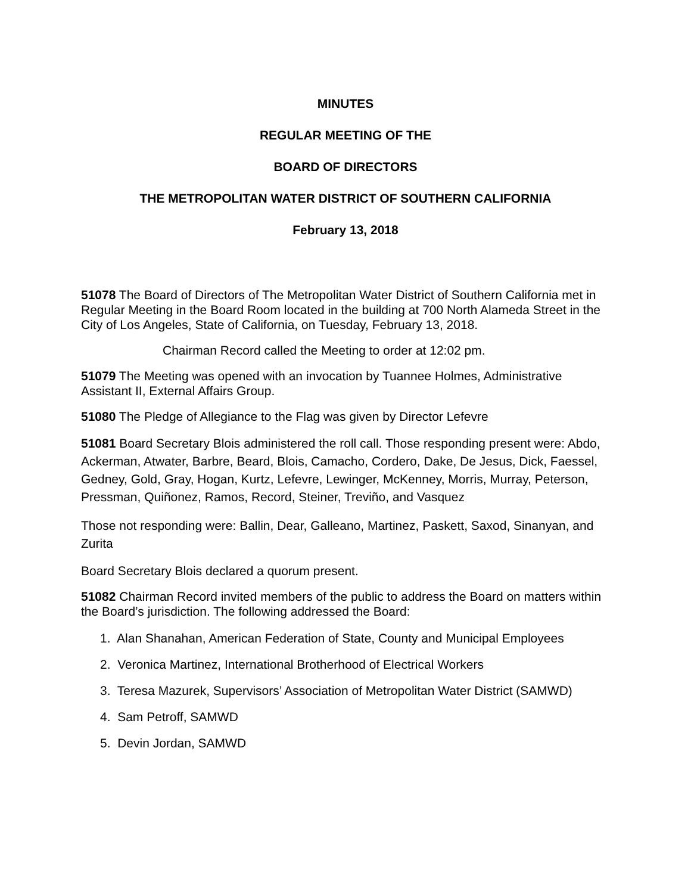MINUTES
REGULAR MEETING OF THE
BOARD OF DIRECTORS
THE METROPOLITAN WATER DISTRICT OF SOUTHERN CALIFORNIA
February 13, 2018
51078 The Board of Directors of The Metropolitan Water District of Southern California met in Regular Meeting in the Board Room located in the building at 700 North Alameda Street in the City of Los Angeles, State of California, on Tuesday, February 13, 2018.
Chairman Record called the Meeting to order at 12:02 pm.
51079 The Meeting was opened with an invocation by Tuannee Holmes, Administrative Assistant II, External Affairs Group.
51080 The Pledge of Allegiance to the Flag was given by Director Lefevre
51081 Board Secretary Blois administered the roll call. Those responding present were: Abdo, Ackerman, Atwater, Barbre, Beard, Blois, Camacho, Cordero, Dake, De Jesus, Dick, Faessel, Gedney, Gold, Gray, Hogan, Kurtz, Lefevre, Lewinger, McKenney, Morris, Murray, Peterson, Pressman, Quiñonez, Ramos, Record, Steiner, Treviño, and Vasquez
Those not responding were: Ballin, Dear, Galleano, Martinez, Paskett, Saxod, Sinanyan, and Zurita
Board Secretary Blois declared a quorum present.
51082 Chairman Record invited members of the public to address the Board on matters within the Board’s jurisdiction. The following addressed the Board:
1. Alan Shanahan, American Federation of State, County and Municipal Employees
2. Veronica Martinez, International Brotherhood of Electrical Workers
3. Teresa Mazurek, Supervisors’ Association of Metropolitan Water District (SAMWD)
4. Sam Petroff, SAMWD
5. Devin Jordan, SAMWD